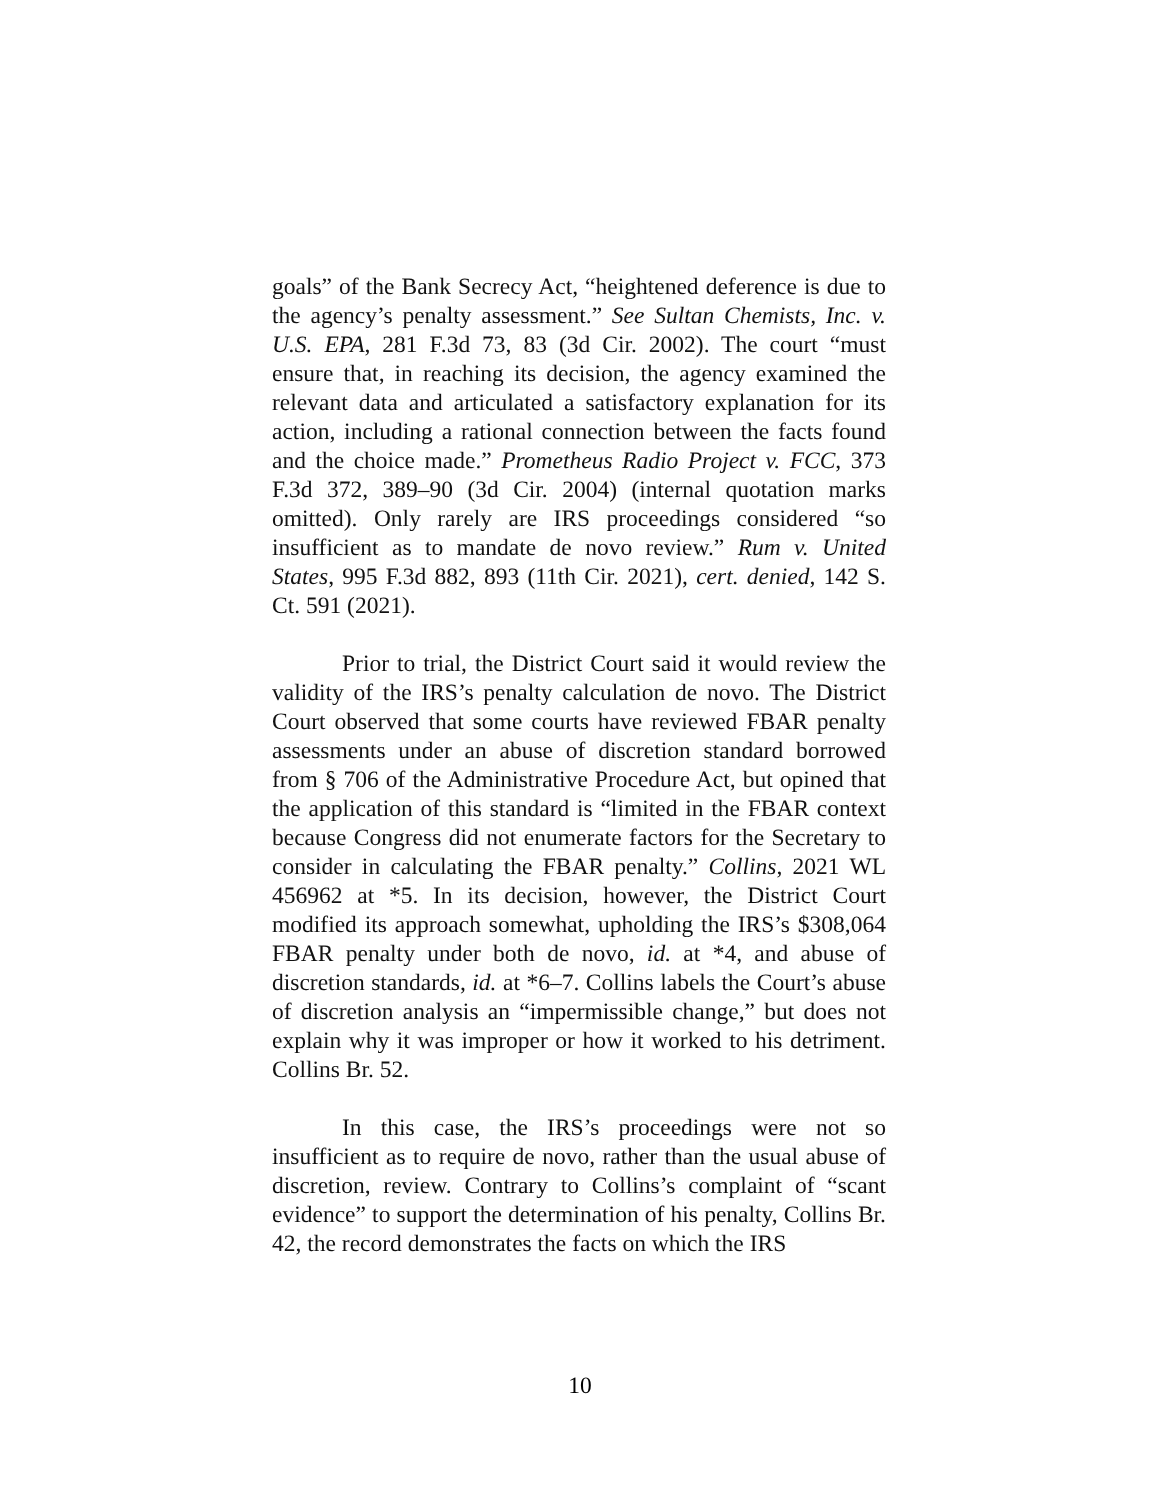goals” of the Bank Secrecy Act, “heightened deference is due to the agency’s penalty assessment.” See Sultan Chemists, Inc. v. U.S. EPA, 281 F.3d 73, 83 (3d Cir. 2002). The court “must ensure that, in reaching its decision, the agency examined the relevant data and articulated a satisfactory explanation for its action, including a rational connection between the facts found and the choice made.” Prometheus Radio Project v. FCC, 373 F.3d 372, 389–90 (3d Cir. 2004) (internal quotation marks omitted). Only rarely are IRS proceedings considered “so insufficient as to mandate de novo review.” Rum v. United States, 995 F.3d 882, 893 (11th Cir. 2021), cert. denied, 142 S. Ct. 591 (2021).
Prior to trial, the District Court said it would review the validity of the IRS’s penalty calculation de novo. The District Court observed that some courts have reviewed FBAR penalty assessments under an abuse of discretion standard borrowed from § 706 of the Administrative Procedure Act, but opined that the application of this standard is “limited in the FBAR context because Congress did not enumerate factors for the Secretary to consider in calculating the FBAR penalty.” Collins, 2021 WL 456962 at *5. In its decision, however, the District Court modified its approach somewhat, upholding the IRS’s $308,064 FBAR penalty under both de novo, id. at *4, and abuse of discretion standards, id. at *6–7. Collins labels the Court’s abuse of discretion analysis an “impermissible change,” but does not explain why it was improper or how it worked to his detriment. Collins Br. 52.
In this case, the IRS’s proceedings were not so insufficient as to require de novo, rather than the usual abuse of discretion, review. Contrary to Collins’s complaint of “scant evidence” to support the determination of his penalty, Collins Br. 42, the record demonstrates the facts on which the IRS
10